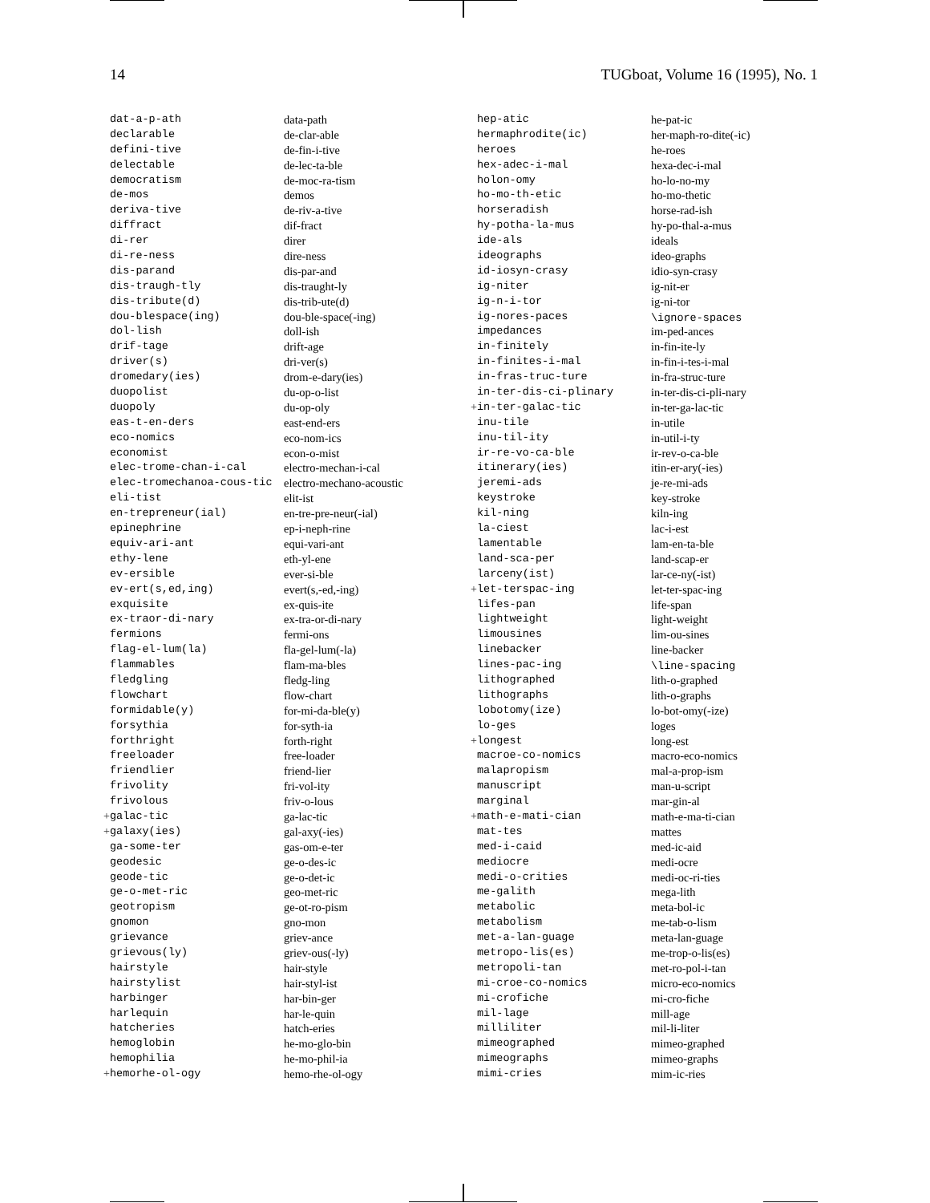14 TUGboat, Volume 16 (1995), No. 1
| | dat-a-p-ath | data-path |
| | declarable | de-clar-able |
| | defini-tive | de-fin-i-tive |
| | delectable | de-lec-ta-ble |
| | democratism | de-moc-ra-tism |
| | de-mos | demos |
| | deriva-tive | de-riv-a-tive |
| | diffract | dif-fract |
| | di-rer | direr |
| | di-re-ness | dire-ness |
| | dis-parand | dis-par-and |
| | dis-traugh-tly | dis-traught-ly |
| | dis-tribute(d) | dis-trib-ute(d) |
| | dou-blespace(ing) | dou-ble-space(-ing) |
| | dol-lish | doll-ish |
| | drif-tage | drift-age |
| | driver(s) | dri-ver(s) |
| | dromedary(ies) | drom-e-dary(ies) |
| | duopolist | du-op-o-list |
| | duopoly | du-op-oly |
| | eas-t-en-ders | east-end-ers |
| | eco-nomics | eco-nom-ics |
| | economist | econ-o-mist |
| | elec-trome-chan-i-cal | electro-mechan-i-cal |
| | elec-tromechanoa-cous-tic | electro-mechano-acoustic |
| | eli-tist | elit-ist |
| | en-trepreneur(ial) | en-tre-pre-neur(-ial) |
| | epinephrine | ep-i-neph-rine |
| | equiv-ari-ant | equi-vari-ant |
| | ethy-lene | eth-yl-ene |
| | ev-ersible | ever-si-ble |
| | ev-ert(s,ed,ing) | evert(s,-ed,-ing) |
| | exquisite | ex-quis-ite |
| | ex-traor-di-nary | ex-tra-or-di-nary |
| | fermions | fermi-ons |
| | flag-el-lum(la) | fla-gel-lum(-la) |
| | flammables | flam-ma-bles |
| | fledgling | fledg-ling |
| | flowchart | flow-chart |
| | formidable(y) | for-mi-da-ble(y) |
| | forsythia | for-syth-ia |
| | forthright | forth-right |
| | freeloader | free-loader |
| | friendlier | friend-lier |
| | frivolity | fri-vol-ity |
| | frivolous | friv-o-lous |
| + | galac-tic | ga-lac-tic |
| + | galaxy(ies) | gal-axy(-ies) |
| | ga-some-ter | gas-om-e-ter |
| | geodesic | ge-o-des-ic |
| | geode-tic | ge-o-det-ic |
| | ge-o-met-ric | geo-met-ric |
| | geotropism | ge-ot-ro-pism |
| | gnomon | gno-mon |
| | grievance | griev-ance |
| | grievous(ly) | griev-ous(-ly) |
| | hairstyle | hair-style |
| | hairstylist | hair-styl-ist |
| | harbinger | har-bin-ger |
| | harlequin | har-le-quin |
| | hatcheries | hatch-eries |
| | hemoglobin | he-mo-glo-bin |
| | hemophilia | he-mo-phil-ia |
| + | hemorhe-ol-ogy | hemo-rhe-ol-ogy |
| | hep-atic | he-pat-ic |
| | hermaphrodite(ic) | her-maph-ro-dite(-ic) |
| | heroes | he-roes |
| | hex-adec-i-mal | hexa-dec-i-mal |
| | holon-omy | ho-lo-no-my |
| | ho-mo-th-etic | ho-mo-thetic |
| | horseradish | horse-rad-ish |
| | hy-potha-la-mus | hy-po-thal-a-mus |
| | ide-als | ideals |
| | ideographs | ideo-graphs |
| | id-iosyn-crasy | idio-syn-crasy |
| | ig-niter | ig-nit-er |
| | ig-n-i-tor | ig-ni-tor |
| | ig-nores-paces | \ignore-spaces |
| | impedances | im-ped-ances |
| | in-finitely | in-fin-ite-ly |
| | in-finites-i-mal | in-fin-i-tes-i-mal |
| | in-fras-truc-ture | in-fra-struc-ture |
| | in-ter-dis-ci-plinary | in-ter-dis-ci-pli-nary |
| + | in-ter-galac-tic | in-ter-ga-lac-tic |
| | inu-tile | in-utile |
| | inu-til-ity | in-util-i-ty |
| | ir-re-vo-ca-ble | ir-rev-o-ca-ble |
| | itinerary(ies) | itin-er-ary(-ies) |
| | jeremi-ads | je-re-mi-ads |
| | keystroke | key-stroke |
| | kil-ning | kiln-ing |
| | la-ciest | lac-i-est |
| | lamentable | lam-en-ta-ble |
| | land-sca-per | land-scap-er |
| | larceny(ist) | lar-ce-ny(-ist) |
| + | let-terspac-ing | let-ter-spac-ing |
| | lifes-pan | life-span |
| | lightweight | light-weight |
| | limousines | lim-ou-sines |
| | linebacker | line-backer |
| | lines-pac-ing | \line-spacing |
| | lithographed | lith-o-graphed |
| | lithographs | lith-o-graphs |
| | lobotomy(ize) | lo-bot-omy(-ize) |
| | lo-ges | loges |
| + | longest | long-est |
| | macroe-co-nomics | macro-eco-nomics |
| | malapropism | mal-a-prop-ism |
| | manuscript | man-u-script |
| | marginal | mar-gin-al |
| + | math-e-mati-cian | math-e-ma-ti-cian |
| | mat-tes | mattes |
| | med-i-caid | med-ic-aid |
| | mediocre | medi-ocre |
| | medi-o-crities | medi-oc-ri-ties |
| | me-galith | mega-lith |
| | metabolic | meta-bol-ic |
| | metabolism | me-tab-o-lism |
| | met-a-lan-guage | meta-lan-guage |
| | metropo-lis(es) | me-trop-o-lis(es) |
| | metropoli-tan | met-ro-pol-i-tan |
| | mi-croe-co-nomics | micro-eco-nomics |
| | mi-crofiche | mi-cro-fiche |
| | mil-lage | mill-age |
| | milliliter | mil-li-liter |
| | mimeographed | mimeo-graphed |
| | mimeographs | mimeo-graphs |
| | mimi-cries | mim-ic-ries |